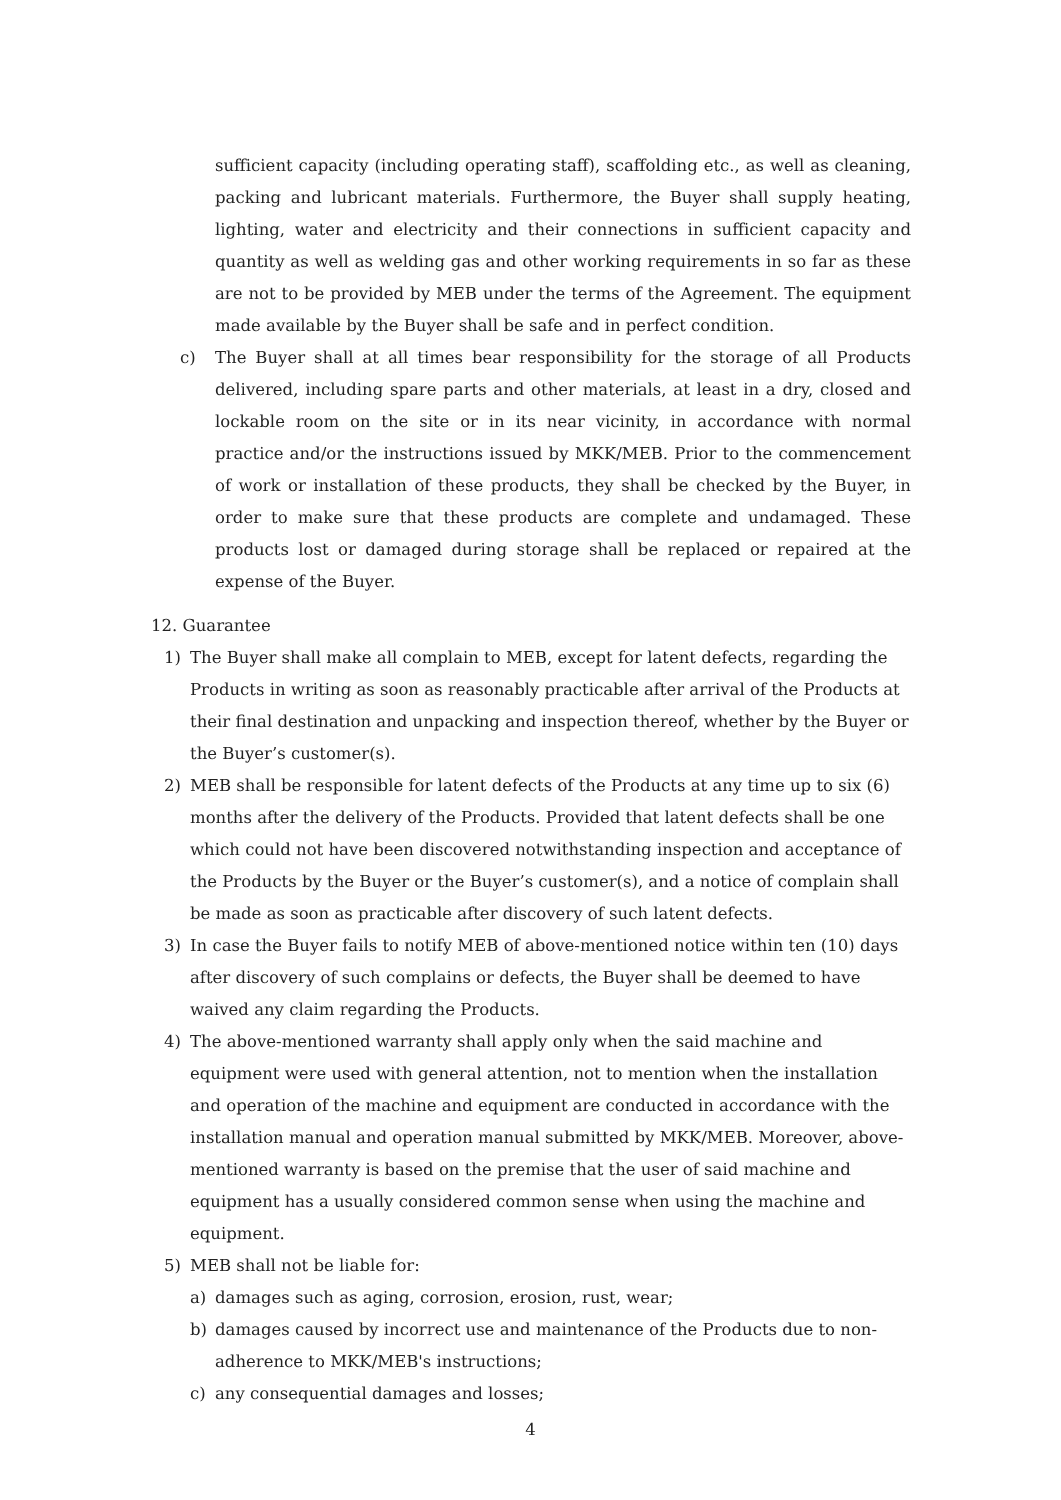sufficient capacity (including operating staff), scaffolding etc., as well as cleaning, packing and lubricant materials. Furthermore, the Buyer shall supply heating, lighting, water and electricity and their connections in sufficient capacity and quantity as well as welding gas and other working requirements in so far as these are not to be provided by MEB under the terms of the Agreement. The equipment made available by the Buyer shall be safe and in perfect condition.
c) The Buyer shall at all times bear responsibility for the storage of all Products delivered, including spare parts and other materials, at least in a dry, closed and lockable room on the site or in its near vicinity, in accordance with normal practice and/or the instructions issued by MKK/MEB. Prior to the commencement of work or installation of these products, they shall be checked by the Buyer, in order to make sure that these products are complete and undamaged. These products lost or damaged during storage shall be replaced or repaired at the expense of the Buyer.
12. Guarantee
1) The Buyer shall make all complain to MEB, except for latent defects, regarding the Products in writing as soon as reasonably practicable after arrival of the Products at their final destination and unpacking and inspection thereof, whether by the Buyer or the Buyer’s customer(s).
2) MEB shall be responsible for latent defects of the Products at any time up to six (6) months after the delivery of the Products. Provided that latent defects shall be one which could not have been discovered notwithstanding inspection and acceptance of the Products by the Buyer or the Buyer’s customer(s), and a notice of complain shall be made as soon as practicable after discovery of such latent defects.
3) In case the Buyer fails to notify MEB of above-mentioned notice within ten (10) days after discovery of such complains or defects, the Buyer shall be deemed to have waived any claim regarding the Products.
4) The above-mentioned warranty shall apply only when the said machine and equipment were used with general attention, not to mention when the installation and operation of the machine and equipment are conducted in accordance with the installation manual and operation manual submitted by MKK/MEB. Moreover, above-mentioned warranty is based on the premise that the user of said machine and equipment has a usually considered common sense when using the machine and equipment.
5) MEB shall not be liable for:
a) damages such as aging, corrosion, erosion, rust, wear;
b) damages caused by incorrect use and maintenance of the Products due to non-adherence to MKK/MEB's instructions;
c) any consequential damages and losses;
4